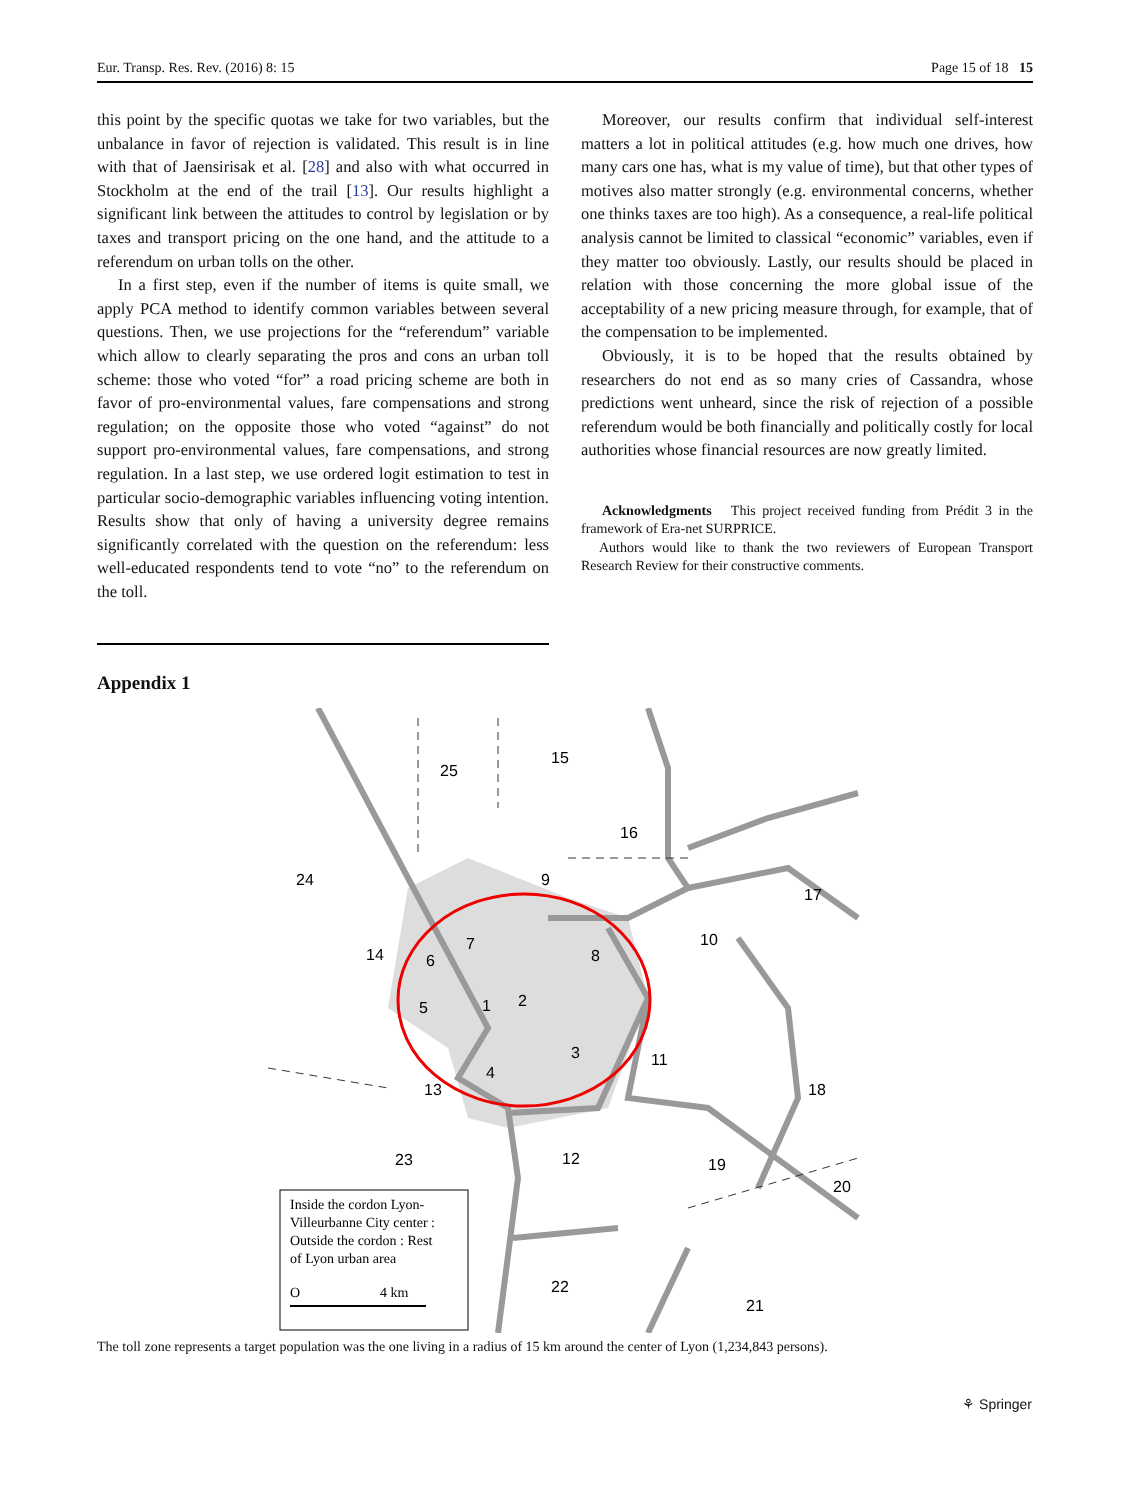Eur. Transp. Res. Rev. (2016) 8: 15 Page 15 of 18 15
this point by the specific quotas we take for two variables, but the unbalance in favor of rejection is validated. This result is in line with that of Jaensirisak et al. [28] and also with what occurred in Stockholm at the end of the trail [13]. Our results highlight a significant link between the attitudes to control by legislation or by taxes and transport pricing on the one hand, and the attitude to a referendum on urban tolls on the other.
In a first step, even if the number of items is quite small, we apply PCA method to identify common variables between several questions. Then, we use projections for the “referendum” variable which allow to clearly separating the pros and cons an urban toll scheme: those who voted “for” a road pricing scheme are both in favor of pro-environmental values, fare compensations and strong regulation; on the opposite those who voted “against” do not support pro-environmental values, fare compensations, and strong regulation. In a last step, we use ordered logit estimation to test in particular socio-demographic variables influencing voting intention. Results show that only of having a university degree remains significantly correlated with the question on the referendum: less well-educated respondents tend to vote “no” to the referendum on the toll.
Moreover, our results confirm that individual self-interest matters a lot in political attitudes (e.g. how much one drives, how many cars one has, what is my value of time), but that other types of motives also matter strongly (e.g. environmental concerns, whether one thinks taxes are too high). As a consequence, a real-life political analysis cannot be limited to classical “economic” variables, even if they matter too obviously. Lastly, our results should be placed in relation with those concerning the more global issue of the acceptability of a new pricing measure through, for example, that of the compensation to be implemented.
Obviously, it is to be hoped that the results obtained by researchers do not end as so many cries of Cassandra, whose predictions went unheard, since the risk of rejection of a possible referendum would be both financially and politically costly for local authorities whose financial resources are now greatly limited.
Acknowledgments This project received funding from Prédit 3 in the framework of Era-net SURPRICE.
Authors would like to thank the two reviewers of European Transport Research Review for their constructive comments.
Appendix 1
25
15
16
24
9
17
10
14
6
7
8
5
1
2
3
4
11
13
18
23
12
19
20
22
21
Inside the cordon Lyon- Villeurbanne City center : Outside the cordon : Rest of Lyon urban area O 4 km
The toll zone represents a target population was the one living in a radius of 15 km around the center of Lyon (1,234,843 persons).
⚘ Springer